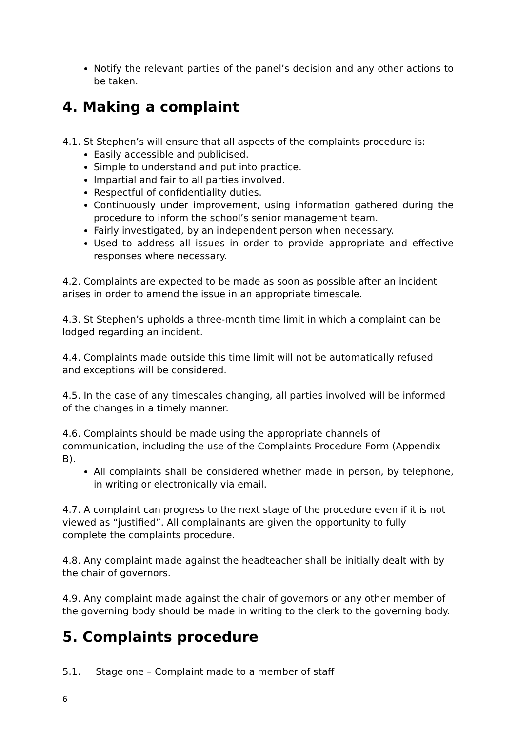Notify the relevant parties of the panel’s decision and any other actions to be taken.
4. Making a complaint
4.1. St Stephen’s will ensure that all aspects of the complaints procedure is:
Easily accessible and publicised.
Simple to understand and put into practice.
Impartial and fair to all parties involved.
Respectful of confidentiality duties.
Continuously under improvement, using information gathered during the procedure to inform the school’s senior management team.
Fairly investigated, by an independent person when necessary.
Used to address all issues in order to provide appropriate and effective responses where necessary.
4.2. Complaints are expected to be made as soon as possible after an incident arises in order to amend the issue in an appropriate timescale.
4.3. St Stephen’s upholds a three-month time limit in which a complaint can be lodged regarding an incident.
4.4. Complaints made outside this time limit will not be automatically refused and exceptions will be considered.
4.5. In the case of any timescales changing, all parties involved will be informed of the changes in a timely manner.
4.6. Complaints should be made using the appropriate channels of communication, including the use of the Complaints Procedure Form (Appendix B).
All complaints shall be considered whether made in person, by telephone, in writing or electronically via email.
4.7. A complaint can progress to the next stage of the procedure even if it is not viewed as “justified”. All complainants are given the opportunity to fully complete the complaints procedure.
4.8. Any complaint made against the headteacher shall be initially dealt with by the chair of governors.
4.9. Any complaint made against the chair of governors or any other member of the governing body should be made in writing to the clerk to the governing body.
5. Complaints procedure
5.1. Stage one – Complaint made to a member of staff
6